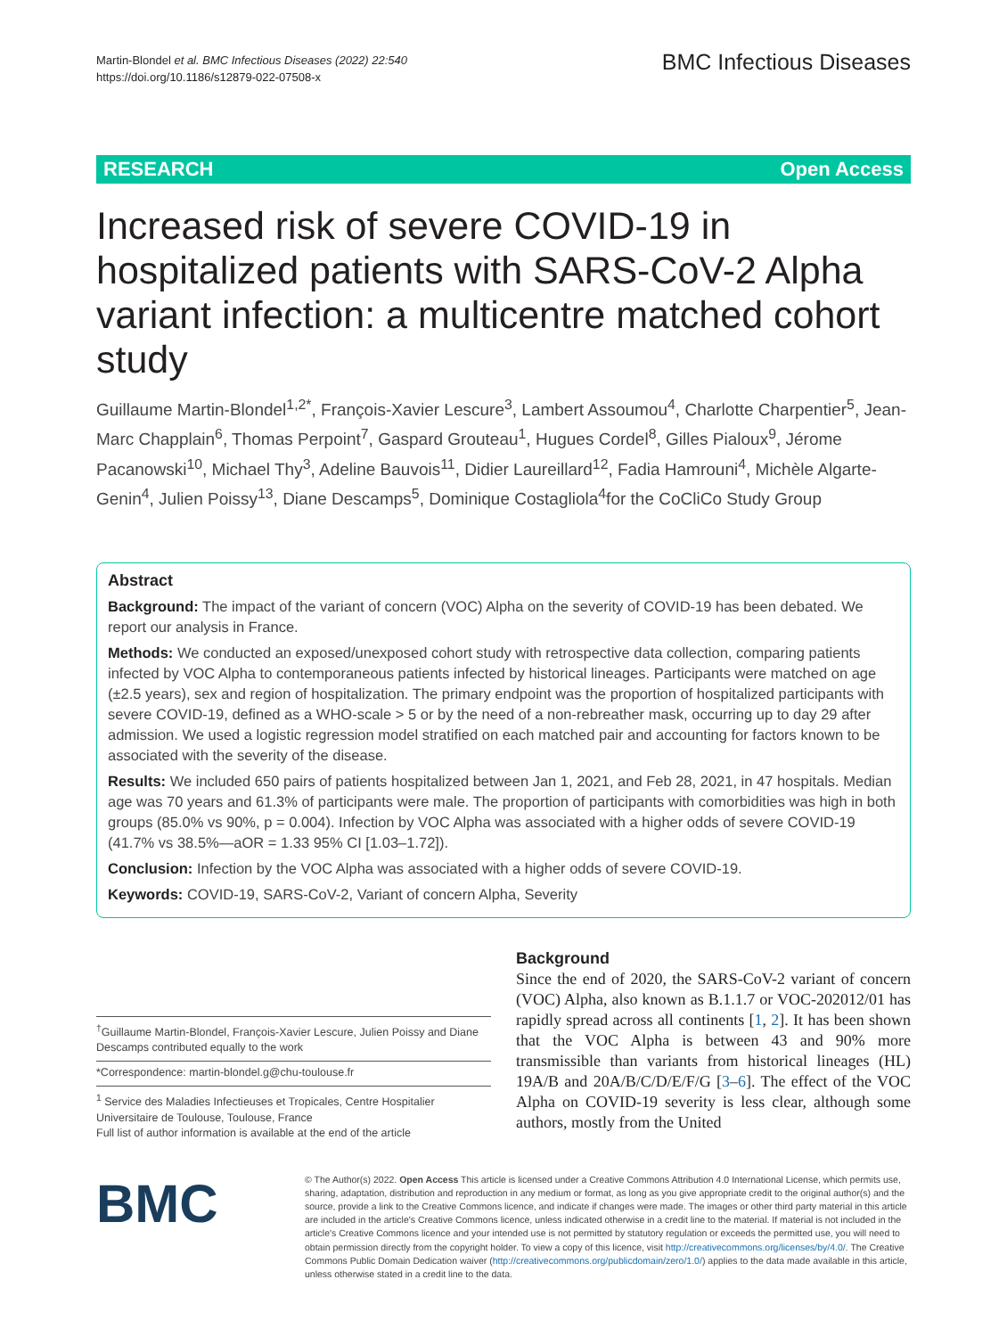Martin-Blondel et al. BMC Infectious Diseases (2022) 22:540
https://doi.org/10.1186/s12879-022-07508-x
BMC Infectious Diseases
RESEARCH Open Access
Increased risk of severe COVID-19 in hospitalized patients with SARS-CoV-2 Alpha variant infection: a multicentre matched cohort study
Guillaume Martin-Blondel<sup>1,2*</sup>, François-Xavier Lescure<sup>3</sup>, Lambert Assoumou<sup>4</sup>, Charlotte Charpentier<sup>5</sup>, Jean-Marc Chapplain<sup>6</sup>, Thomas Perpoint<sup>7</sup>, Gaspard Grouteau<sup>1</sup>, Hugues Cordel<sup>8</sup>, Gilles Pialoux<sup>9</sup>, Jérome Pacanowski<sup>10</sup>, Michael Thy<sup>3</sup>, Adeline Bauvois<sup>11</sup>, Didier Laureillard<sup>12</sup>, Fadia Hamrouni<sup>4</sup>, Michèle Algarte-Genin<sup>4</sup>, Julien Poissy<sup>13</sup>, Diane Descamps<sup>5</sup>, Dominique Costagliola<sup>4</sup>for the CoCliCo Study Group
Abstract
Background: The impact of the variant of concern (VOC) Alpha on the severity of COVID-19 has been debated. We report our analysis in France.
Methods: We conducted an exposed/unexposed cohort study with retrospective data collection, comparing patients infected by VOC Alpha to contemporaneous patients infected by historical lineages. Participants were matched on age (±2.5 years), sex and region of hospitalization. The primary endpoint was the proportion of hospitalized participants with severe COVID-19, defined as a WHO-scale > 5 or by the need of a non-rebreather mask, occurring up to day 29 after admission. We used a logistic regression model stratified on each matched pair and accounting for factors known to be associated with the severity of the disease.
Results: We included 650 pairs of patients hospitalized between Jan 1, 2021, and Feb 28, 2021, in 47 hospitals. Median age was 70 years and 61.3% of participants were male. The proportion of participants with comorbidities was high in both groups (85.0% vs 90%, p = 0.004). Infection by VOC Alpha was associated with a higher odds of severe COVID-19 (41.7% vs 38.5%—aOR = 1.33 95% CI [1.03–1.72]).
Conclusion: Infection by the VOC Alpha was associated with a higher odds of severe COVID-19.
Keywords: COVID-19, SARS-CoV-2, Variant of concern Alpha, Severity
<sup>†</sup> Guillaume Martin-Blondel, François-Xavier Lescure, Julien Poissy and Diane Descamps contributed equally to the work
*Correspondence: martin-blondel.g@chu-toulouse.fr
<sup>1</sup> Service des Maladies Infectieuses et Tropicales, Centre Hospitalier Universitaire de Toulouse, Toulouse, France
Full list of author information is available at the end of the article
Background
Since the end of 2020, the SARS-CoV-2 variant of concern (VOC) Alpha, also known as B.1.1.7 or VOC-202012/01 has rapidly spread across all continents [1, 2]. It has been shown that the VOC Alpha is between 43 and 90% more transmissible than variants from historical lineages (HL) 19A/B and 20A/B/C/D/E/F/G [3–6]. The effect of the VOC Alpha on COVID-19 severity is less clear, although some authors, mostly from the United
BMC
© The Author(s) 2022. Open Access This article is licensed under a Creative Commons Attribution 4.0 International License, which permits use, sharing, adaptation, distribution and reproduction in any medium or format, as long as you give appropriate credit to the original author(s) and the source, provide a link to the Creative Commons licence, and indicate if changes were made. The images or other third party material in this article are included in the article's Creative Commons licence, unless indicated otherwise in a credit line to the material. If material is not included in the article's Creative Commons licence and your intended use is not permitted by statutory regulation or exceeds the permitted use, you will need to obtain permission directly from the copyright holder. To view a copy of this licence, visit http://creativecommons.org/licenses/by/4.0/. The Creative Commons Public Domain Dedication waiver (http://creativecommons.org/publicdomain/zero/1.0/) applies to the data made available in this article, unless otherwise stated in a credit line to the data.